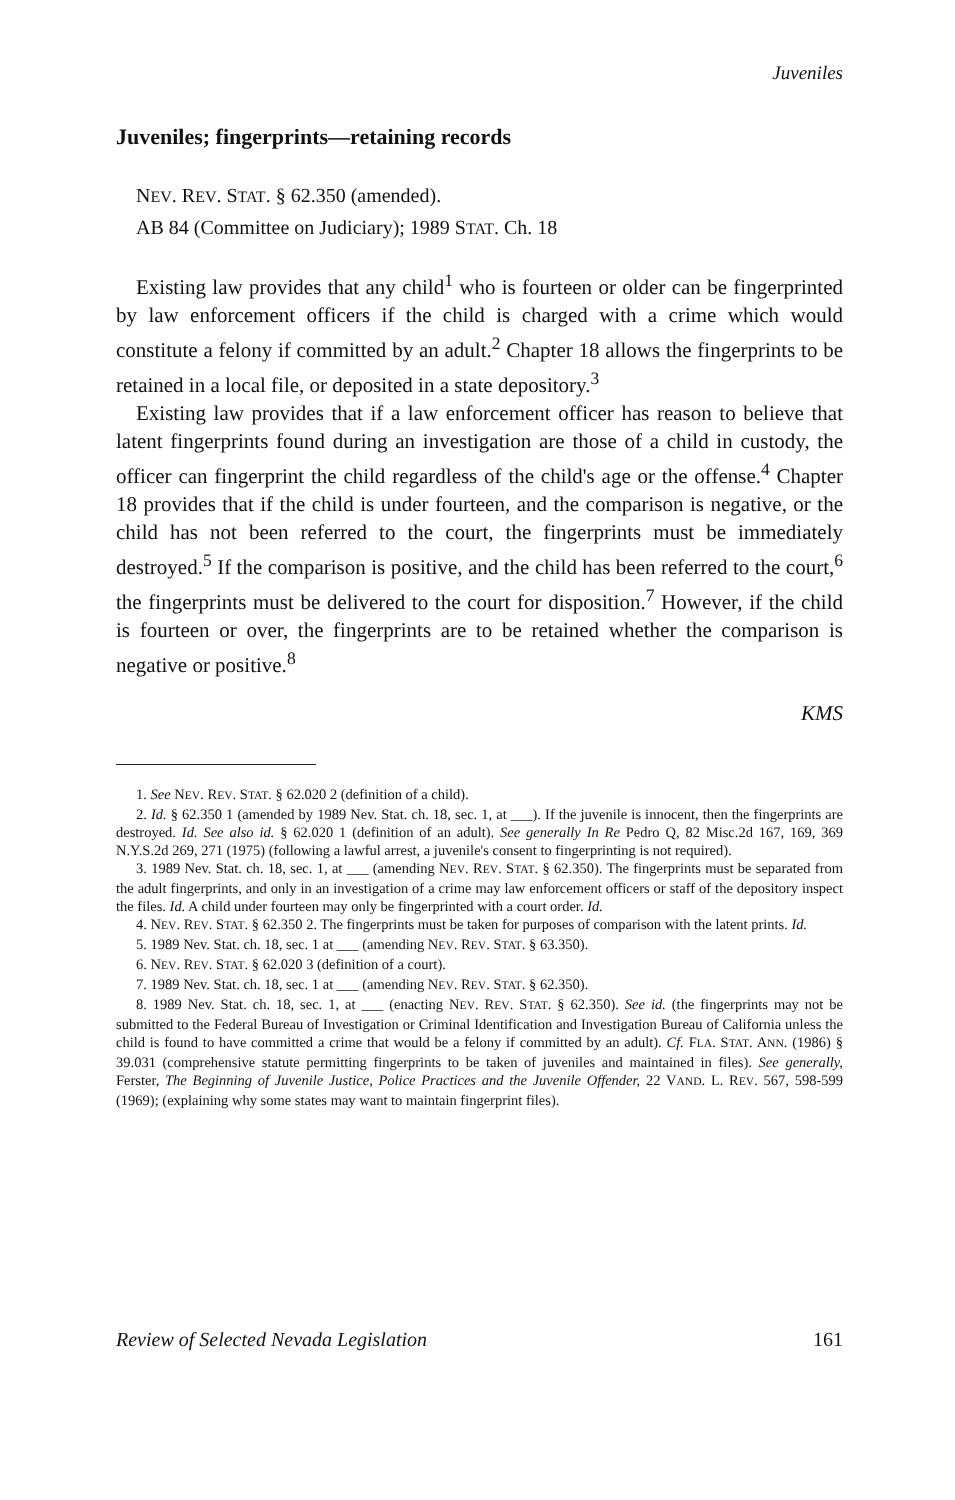Juveniles
Juveniles; fingerprints—retaining records
NEV. REV. STAT. § 62.350 (amended).
AB 84 (Committee on Judiciary); 1989 STAT. Ch. 18
Existing law provides that any child<sup>1</sup> who is fourteen or older can be fingerprinted by law enforcement officers if the child is charged with a crime which would constitute a felony if committed by an adult.<sup>2</sup> Chapter 18 allows the fingerprints to be retained in a local file, or deposited in a state depository.<sup>3</sup>
Existing law provides that if a law enforcement officer has reason to believe that latent fingerprints found during an investigation are those of a child in custody, the officer can fingerprint the child regardless of the child's age or the offense.<sup>4</sup> Chapter 18 provides that if the child is under fourteen, and the comparison is negative, or the child has not been referred to the court, the fingerprints must be immediately destroyed.<sup>5</sup> If the comparison is positive, and the child has been referred to the court,<sup>6</sup> the fingerprints must be delivered to the court for disposition.<sup>7</sup> However, if the child is fourteen or over, the fingerprints are to be retained whether the comparison is negative or positive.<sup>8</sup>
KMS
1. See NEV. REV. STAT. § 62.020 2 (definition of a child).
2. Id. § 62.350 1 (amended by 1989 Nev. Stat. ch. 18, sec. 1, at ___). If the juvenile is innocent, then the fingerprints are destroyed. Id. See also id. § 62.020 1 (definition of an adult). See generally In Re Pedro Q, 82 Misc.2d 167, 169, 369 N.Y.S.2d 269, 271 (1975) (following a lawful arrest, a juvenile's consent to fingerprinting is not required).
3. 1989 Nev. Stat. ch. 18, sec. 1, at ___ (amending NEV. REV. STAT. § 62.350). The fingerprints must be separated from the adult fingerprints, and only in an investigation of a crime may law enforcement officers or staff of the depository inspect the files. Id. A child under fourteen may only be fingerprinted with a court order. Id.
4. NEV. REV. STAT. § 62.350 2. The fingerprints must be taken for purposes of comparison with the latent prints. Id.
5. 1989 Nev. Stat. ch. 18, sec. 1 at ___ (amending NEV. REV. STAT. § 63.350).
6. NEV. REV. STAT. § 62.020 3 (definition of a court).
7. 1989 Nev. Stat. ch. 18, sec. 1 at ___ (amending NEV. REV. STAT. § 62.350).
8. 1989 Nev. Stat. ch. 18, sec. 1, at ___ (enacting NEV. REV. STAT. § 62.350). See id. (the fingerprints may not be submitted to the Federal Bureau of Investigation or Criminal Identification and Investigation Bureau of California unless the child is found to have committed a crime that would be a felony if committed by an adult). Cf. FLA. STAT. ANN. (1986) § 39.031 (comprehensive statute permitting fingerprints to be taken of juveniles and maintained in files). See generally, Ferster, The Beginning of Juvenile Justice, Police Practices and the Juvenile Offender, 22 VAND. L. REV. 567, 598-599 (1969); (explaining why some states may want to maintain fingerprint files).
Review of Selected Nevada Legislation 161